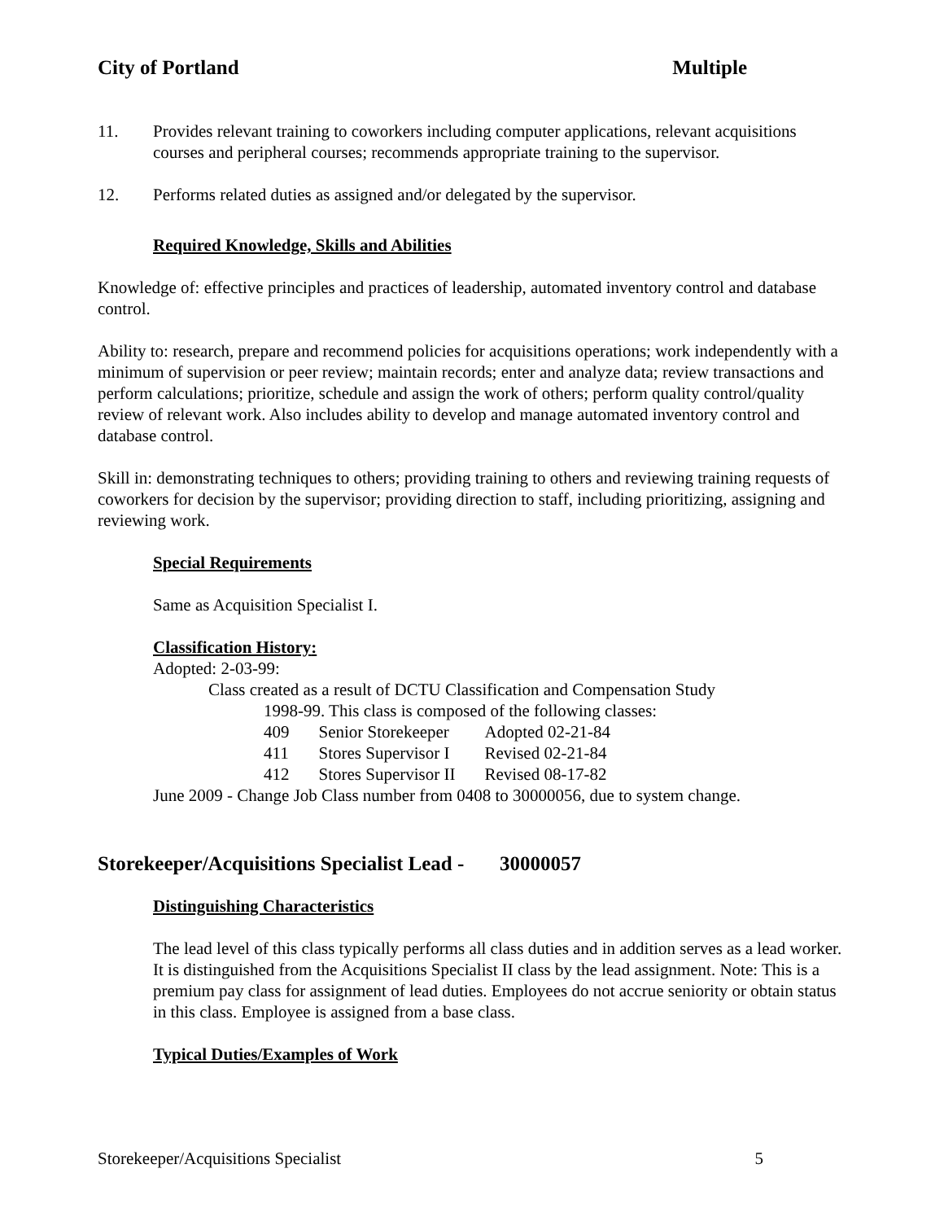City of Portland Multiple
11. Provides relevant training to coworkers including computer applications, relevant acquisitions courses and peripheral courses; recommends appropriate training to the supervisor.
12. Performs related duties as assigned and/or delegated by the supervisor.
Required Knowledge, Skills and Abilities
Knowledge of: effective principles and practices of leadership, automated inventory control and database control.
Ability to: research, prepare and recommend policies for acquisitions operations; work independently with a minimum of supervision or peer review; maintain records; enter and analyze data; review transactions and perform calculations; prioritize, schedule and assign the work of others; perform quality control/quality review of relevant work. Also includes ability to develop and manage automated inventory control and database control.
Skill in: demonstrating techniques to others; providing training to others and reviewing training requests of coworkers for decision by the supervisor; providing direction to staff, including prioritizing, assigning and reviewing work.
Special Requirements
Same as Acquisition Specialist I.
Classification History:
Adopted: 2-03-99:
Class created as a result of DCTU Classification and Compensation Study
1998-99. This class is composed of the following classes:
| 409 | Senior Storekeeper | Adopted 02-21-84 |
| 411 | Stores Supervisor I | Revised 02-21-84 |
| 412 | Stores Supervisor II | Revised 08-17-82 |
June 2009 - Change Job Class number from 0408 to 30000056, due to system change.
Storekeeper/Acquisitions Specialist Lead - 30000057
Distinguishing Characteristics
The lead level of this class typically performs all class duties and in addition serves as a lead worker. It is distinguished from the Acquisitions Specialist II class by the lead assignment. Note: This is a premium pay class for assignment of lead duties. Employees do not accrue seniority or obtain status in this class. Employee is assigned from a base class.
Typical Duties/Examples of Work
Storekeeper/Acquisitions Specialist 5